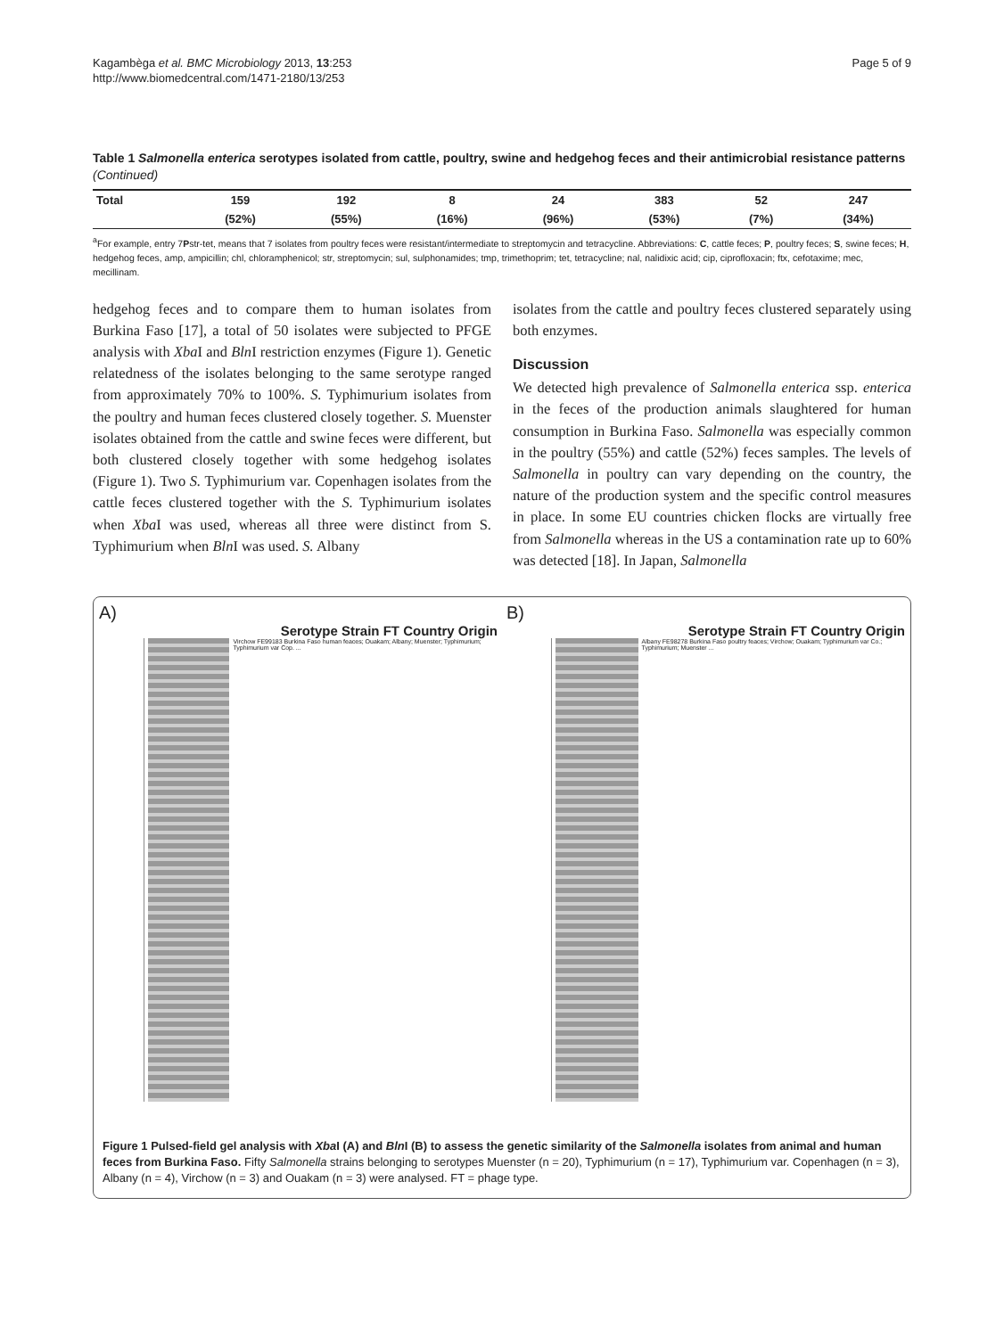Page 5 of 9 Kagambèga et al. BMC Microbiology 2013, 13:253
http://www.biomedcentral.com/1471-2180/13/253
Table 1 Salmonella enterica serotypes isolated from cattle, poultry, swine and hedgehog feces and their antimicrobial resistance patterns (Continued)
| Total | 159 | 192 | 8 | 24 | 383 | 52 | 247 |
| | (52%) | (55%) | (16%) | (96%) | (53%) | (7%) | (34%) |
<sup>a</sup> For example, entry 7Pstr-tet, means that 7 isolates from poultry feces were resistant/intermediate to streptomycin and tetracycline. Abbreviations: C, cattle feces; P, poultry feces; S, swine feces; H, hedgehog feces, amp, ampicillin; chl, chloramphenicol; str, streptomycin; sul, sulphonamides; tmp, trimethoprim; tet, tetracycline; nal, nalidixic acid; cip, ciprofloxacin; ftx, cefotaxime; mec, mecillinam.
hedgehog feces and to compare them to human isolates from Burkina Faso [17], a total of 50 isolates were subjected to PFGE analysis with Xba I and Bln I restriction enzymes (Figure 1). Genetic relatedness of the isolates belonging to the same serotype ranged from approximately 70% to 100%. S. Typhimurium isolates from the poultry and human feces clustered closely together. S. Muenster isolates obtained from the cattle and swine feces were different, but both clustered closely together with some hedgehog isolates (Figure 1). Two S. Typhimurium var. Copenhagen isolates from the cattle feces clustered together with the S. Typhimurium isolates when Xba I was used, whereas all three were distinct from S. Typhimurium when Bln I was used. S. Albany
isolates from the cattle and poultry feces clustered separately using both enzymes.
Discussion
We detected high prevalence of Salmonella enterica ssp. enterica in the feces of the production animals slaughtered for human consumption in Burkina Faso. Salmonella was especially common in the poultry (55%) and cattle (52%) feces samples. The levels of Salmonella in poultry can vary depending on the country, the nature of the production system and the specific control measures in place. In some EU countries chicken flocks are virtually free from Salmonella whereas in the US a contamination rate up to 60% was detected [18]. In Japan, Salmonella
A)
Serotype Strain FT Country Origin
Virchow FE99183 Burkina Faso human feaces; Ouakam; Albany; Muenster; Typhimurium; Typhimurium var Cop. ...
B)
Serotype Strain FT Country Origin
Albany FE98278 Burkina Faso poultry feaces; Virchow; Ouakam; Typhimurium var Co.; Typhimurium; Muenster ...
Figure 1 Pulsed-field gel analysis with Xba I (A) and Bln I (B) to assess the genetic similarity of the Salmonella isolates from animal and human feces from Burkina Faso. Fifty Salmonella strains belonging to serotypes Muenster (n = 20), Typhimurium (n = 17), Typhimurium var. Copenhagen (n = 3), Albany (n = 4), Virchow (n = 3) and Ouakam (n = 3) were analysed. FT = phage type.